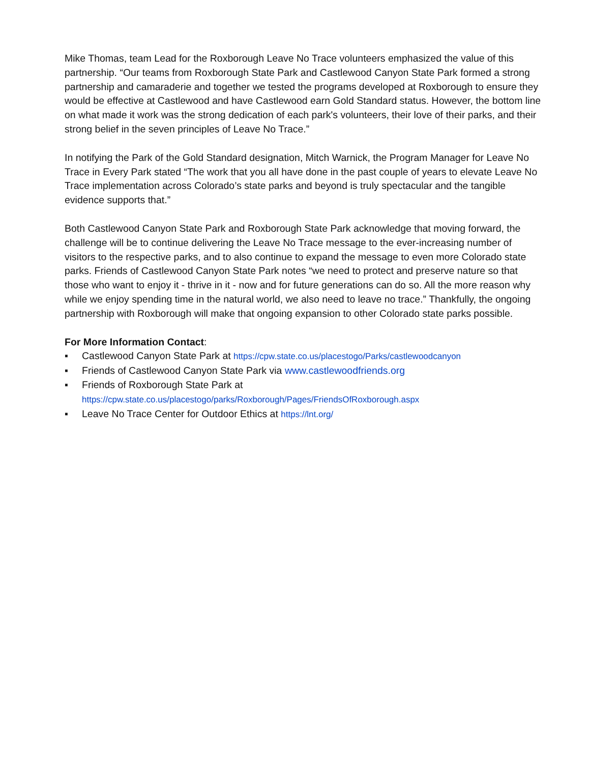Mike Thomas, team Lead for the Roxborough Leave No Trace volunteers emphasized the value of this partnership. “Our teams from Roxborough State Park and Castlewood Canyon State Park formed a strong partnership and camaraderie and together we tested the programs developed at Roxborough to ensure they would be effective at Castlewood and have Castlewood earn Gold Standard status. However, the bottom line on what made it work was the strong dedication of each park's volunteers, their love of their parks, and their strong belief in the seven principles of Leave No Trace.”
In notifying the Park of the Gold Standard designation, Mitch Warnick, the Program Manager for Leave No Trace in Every Park stated “The work that you all have done in the past couple of years to elevate Leave No Trace implementation across Colorado’s state parks and beyond is truly spectacular and the tangible evidence supports that.”
Both Castlewood Canyon State Park and Roxborough State Park acknowledge that moving forward, the challenge will be to continue delivering the Leave No Trace message to the ever-increasing number of visitors to the respective parks, and to also continue to expand the message to even more Colorado state parks. Friends of Castlewood Canyon State Park notes “we need to protect and preserve nature so that those who want to enjoy it - thrive in it - now and for future generations can do so. All the more reason why while we enjoy spending time in the natural world, we also need to leave no trace.” Thankfully, the ongoing partnership with Roxborough will make that ongoing expansion to other Colorado state parks possible.
For More Information Contact:
▪ Castlewood Canyon State Park at https://cpw.state.co.us/placestogo/Parks/castlewoodcanyon
▪ Friends of Castlewood Canyon State Park via www.castlewoodfriends.org
▪ Friends of Roxborough State Park at
https://cpw.state.co.us/placestogo/parks/Roxborough/Pages/FriendsOfRoxborough.aspx
▪ Leave No Trace Center for Outdoor Ethics at https://lnt.org/